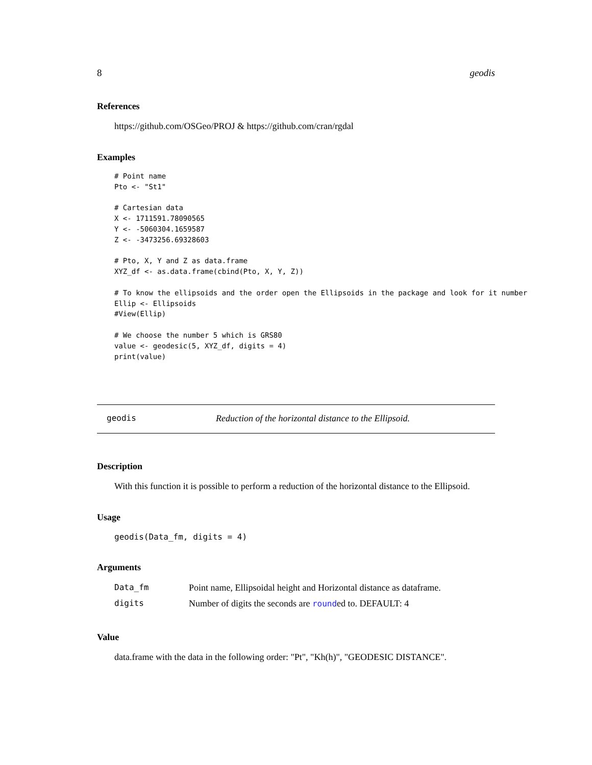8 geodis
References
https://github.com/OSGeo/PROJ & https://github.com/cran/rgdal
Examples
# Point name
Pto <- "St1"

# Cartesian data
X <- 1711591.78090565
Y <- -5060304.1659587
Z <- -3473256.69328603

# Pto, X, Y and Z as data.frame
XYZ_df <- as.data.frame(cbind(Pto, X, Y, Z))

# To know the ellipsoids and the order open the Ellipsoids in the package and look for it number
Ellip <- Ellipsoids
#View(Ellip)

# We choose the number 5 which is GRS80
value <- geodesic(5, XYZ_df, digits = 4)
print(value)
geodis Reduction of the horizontal distance to the Ellipsoid.
Description
With this function it is possible to perform a reduction of the horizontal distance to the Ellipsoid.
Usage
geodis(Data_fm, digits = 4)
Arguments
| Data_fm | Point name, Ellipsoidal height and Horizontal distance as dataframe. |
| digits | Number of digits the seconds are round ed to. DEFAULT: 4 |
Value
data.frame with the data in the following order: "Pt", "Kh(h)", "GEODESIC DISTANCE".